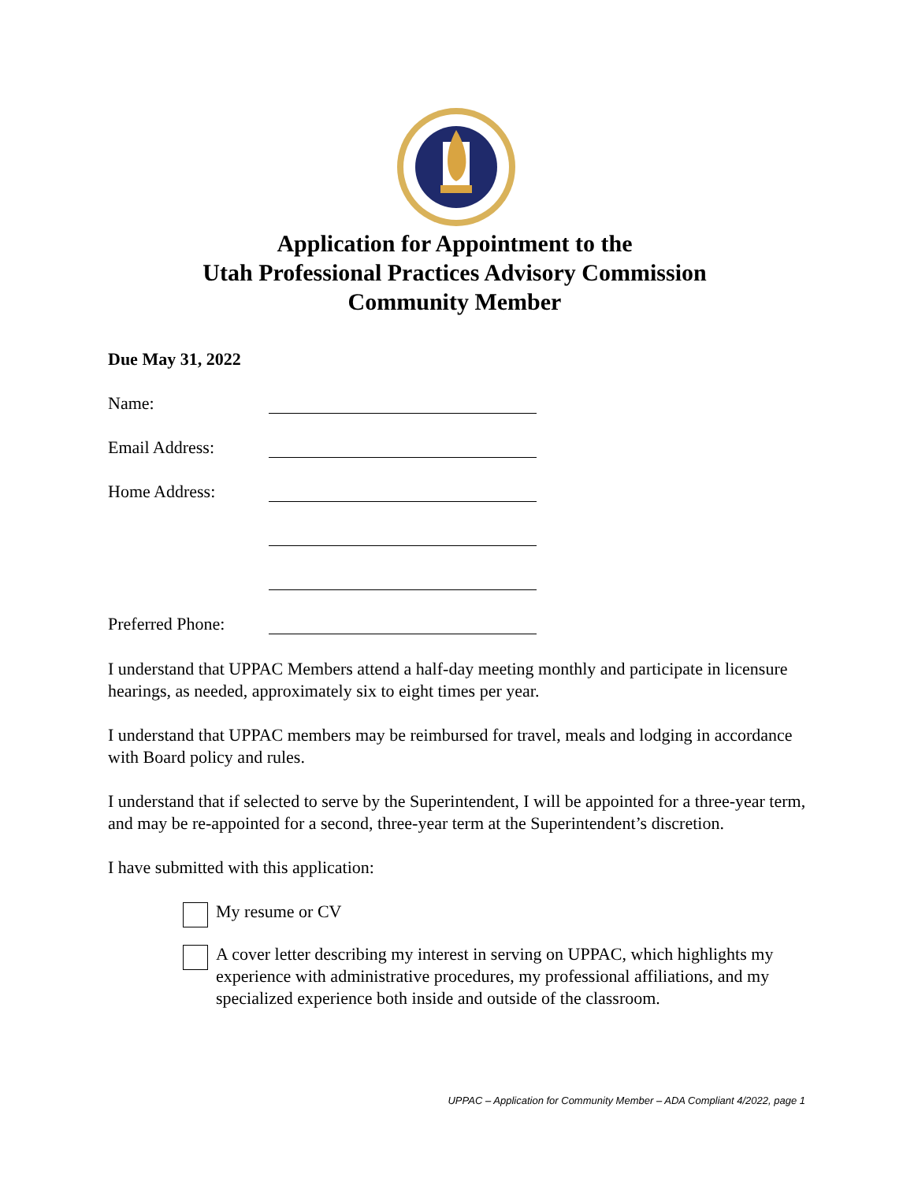Application for Appointment to the
Utah Professional Practices Advisory Commission
Community Member
Due May 31, 2022
Name:
Email Address:
Home Address:
Preferred Phone:
I understand that UPPAC Members attend a half-day meeting monthly and participate in licensure hearings, as needed, approximately six to eight times per year.
I understand that UPPAC members may be reimbursed for travel, meals and lodging in accordance with Board policy and rules.
I understand that if selected to serve by the Superintendent, I will be appointed for a three-year term, and may be re-appointed for a second, three-year term at the Superintendent’s discretion.
I have submitted with this application:
My resume or CV
A cover letter describing my interest in serving on UPPAC, which highlights my experience with administrative procedures, my professional affiliations, and my specialized experience both inside and outside of the classroom.
UPPAC – Application for Community Member – ADA Compliant 4/2022, page 1